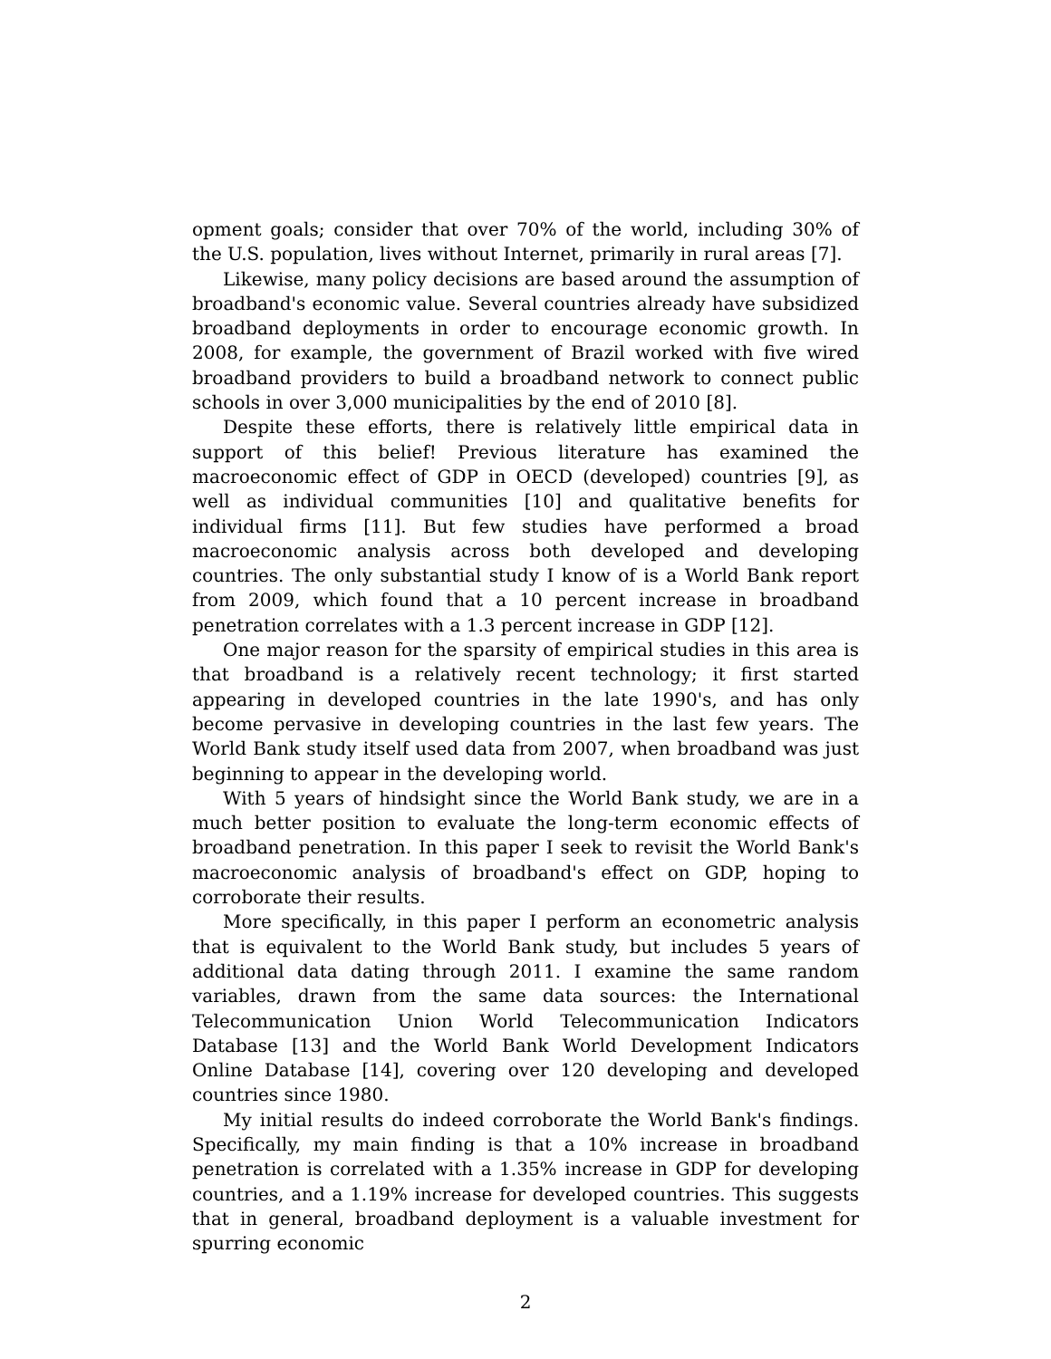opment goals; consider that over 70% of the world, including 30% of the U.S. population, lives without Internet, primarily in rural areas [7].
Likewise, many policy decisions are based around the assumption of broadband's economic value. Several countries already have subsidized broadband deployments in order to encourage economic growth. In 2008, for example, the government of Brazil worked with five wired broadband providers to build a broadband network to connect public schools in over 3,000 municipalities by the end of 2010 [8].
Despite these efforts, there is relatively little empirical data in support of this belief! Previous literature has examined the macroeconomic effect of GDP in OECD (developed) countries [9], as well as individual communities [10] and qualitative benefits for individual firms [11]. But few studies have performed a broad macroeconomic analysis across both developed and developing countries. The only substantial study I know of is a World Bank report from 2009, which found that a 10 percent increase in broadband penetration correlates with a 1.3 percent increase in GDP [12].
One major reason for the sparsity of empirical studies in this area is that broadband is a relatively recent technology; it first started appearing in developed countries in the late 1990's, and has only become pervasive in developing countries in the last few years. The World Bank study itself used data from 2007, when broadband was just beginning to appear in the developing world.
With 5 years of hindsight since the World Bank study, we are in a much better position to evaluate the long-term economic effects of broadband penetration. In this paper I seek to revisit the World Bank's macroeconomic analysis of broadband's effect on GDP, hoping to corroborate their results.
More specifically, in this paper I perform an econometric analysis that is equivalent to the World Bank study, but includes 5 years of additional data dating through 2011. I examine the same random variables, drawn from the same data sources: the International Telecommunication Union World Telecommunication Indicators Database [13] and the World Bank World Development Indicators Online Database [14], covering over 120 developing and developed countries since 1980.
My initial results do indeed corroborate the World Bank's findings. Specifically, my main finding is that a 10% increase in broadband penetration is correlated with a 1.35% increase in GDP for developing countries, and a 1.19% increase for developed countries. This suggests that in general, broadband deployment is a valuable investment for spurring economic
2